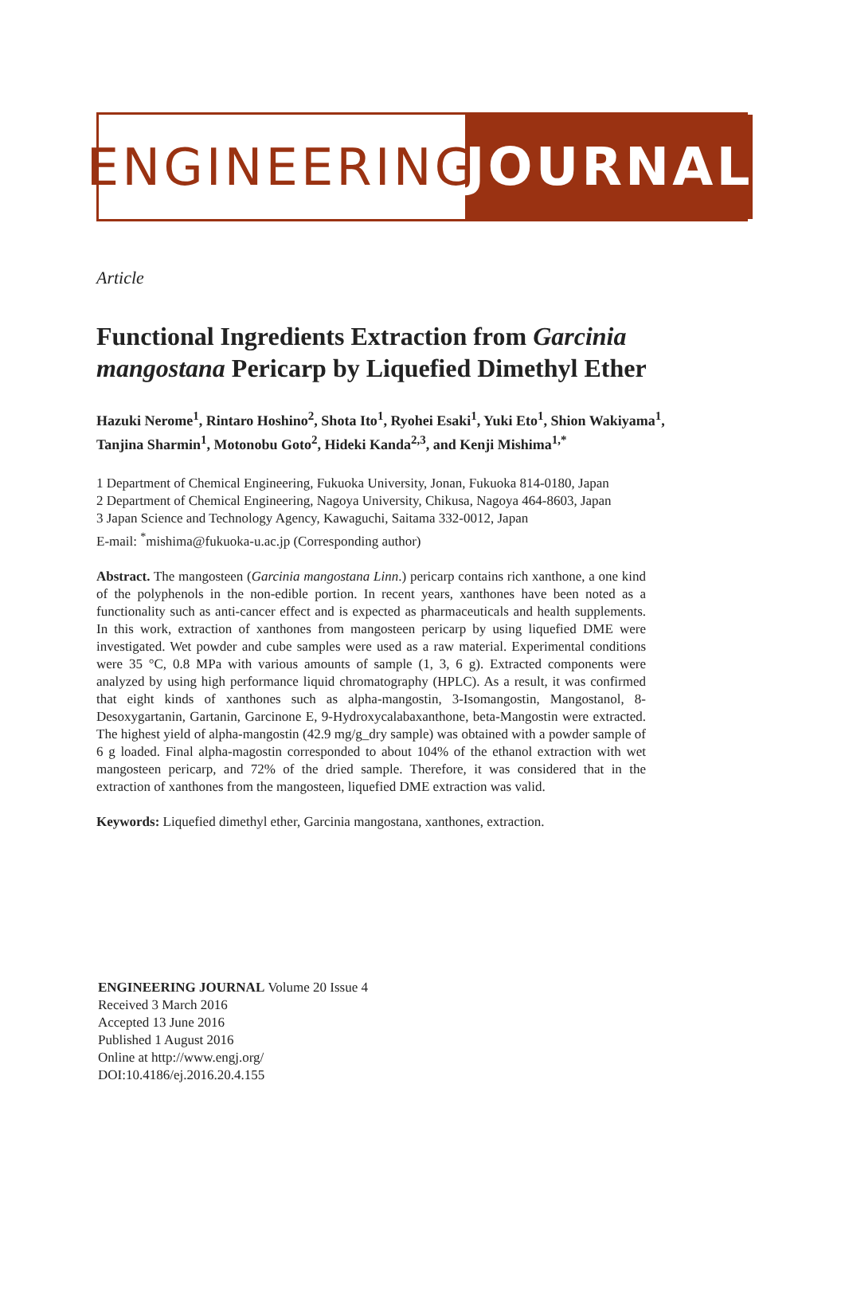ENGINEERING
JOURNAL
Article
Functional Ingredients Extraction from Garcinia mangostana Pericarp by Liquefied Dimethyl Ether
Hazuki Nerome<sup>1</sup>, Rintaro Hoshino<sup>2</sup>, Shota Ito<sup>1</sup>, Ryohei Esaki<sup>1</sup>, Yuki Eto<sup>1</sup>, Shion Wakiyama<sup>1</sup>, Tanjina Sharmin<sup>1</sup>, Motonobu Goto<sup>2</sup>, Hideki Kanda<sup>2,3</sup>, and Kenji Mishima<sup>1,*</sup>
1 Department of Chemical Engineering, Fukuoka University, Jonan, Fukuoka 814-0180, Japan
2 Department of Chemical Engineering, Nagoya University, Chikusa, Nagoya 464-8603, Japan
3 Japan Science and Technology Agency, Kawaguchi, Saitama 332-0012, Japan
E-mail: <sup>*</sup>mishima@fukuoka-u.ac.jp (Corresponding author)
Abstract. The mangosteen (Garcinia mangostana Linn.) pericarp contains rich xanthone, a one kind of the polyphenols in the non-edible portion. In recent years, xanthones have been noted as a functionality such as anti-cancer effect and is expected as pharmaceuticals and health supplements. In this work, extraction of xanthones from mangosteen pericarp by using liquefied DME were investigated. Wet powder and cube samples were used as a raw material. Experimental conditions were 35 °C, 0.8 MPa with various amounts of sample (1, 3, 6 g). Extracted components were analyzed by using high performance liquid chromatography (HPLC). As a result, it was confirmed that eight kinds of xanthones such as alpha-mangostin, 3-Isomangostin, Mangostanol, 8-Desoxygartanin, Gartanin, Garcinone E, 9-Hydroxycalabaxanthone, beta-Mangostin were extracted. The highest yield of alpha-mangostin (42.9 mg/g_dry sample) was obtained with a powder sample of 6 g loaded. Final alpha-magostin corresponded to about 104% of the ethanol extraction with wet mangosteen pericarp, and 72% of the dried sample. Therefore, it was considered that in the extraction of xanthones from the mangosteen, liquefied DME extraction was valid.
Keywords: Liquefied dimethyl ether, Garcinia mangostana, xanthones, extraction.
ENGINEERING JOURNAL Volume 20 Issue 4
Received 3 March 2016
Accepted 13 June 2016
Published 1 August 2016
Online at http://www.engj.org/
DOI:10.4186/ej.2016.20.4.155